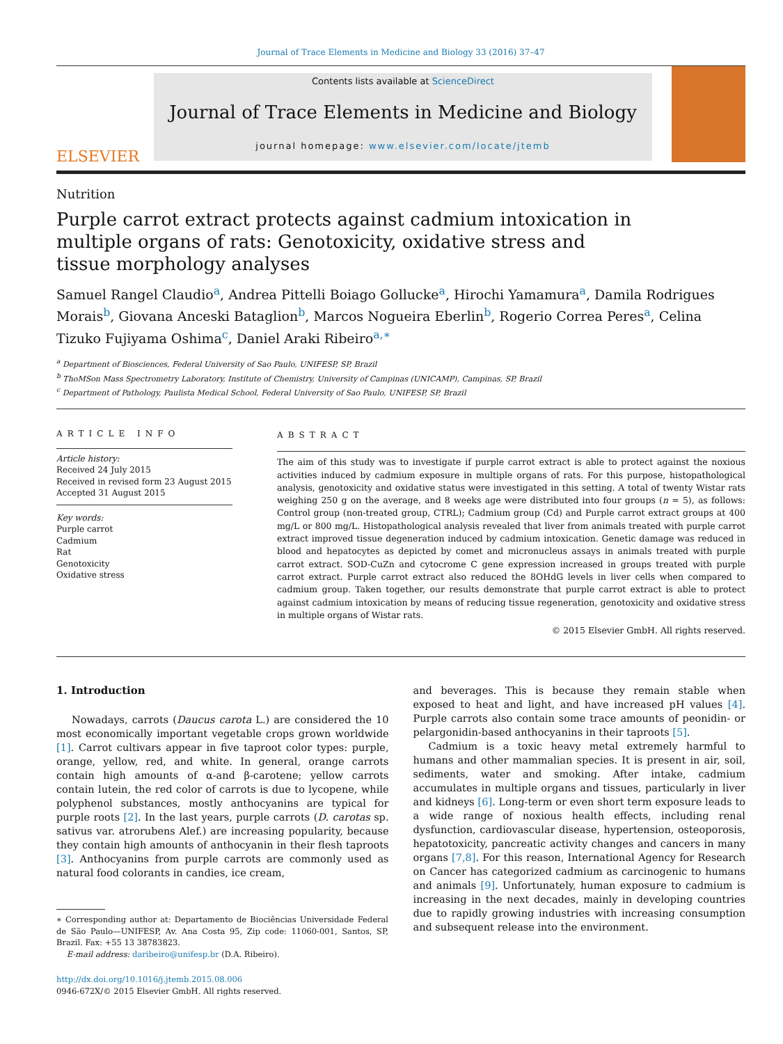Journal of Trace Elements in Medicine and Biology 33 (2016) 37–47
ELSEVIER
Contents lists available at ScienceDirect
Journal of Trace Elements in Medicine and Biology
journal homepage: www.elsevier.com/locate/jtemb
Nutrition
Purple carrot extract protects against cadmium intoxication in multiple organs of rats: Genotoxicity, oxidative stress and tissue morphology analyses
Samuel Rangel Claudio<sup>a</sup>, Andrea Pittelli Boiago Gollucke<sup>a</sup>, Hirochi Yamamura<sup>a</sup>, Damila Rodrigues Morais<sup>b</sup>, Giovana Anceski Bataglion<sup>b</sup>, Marcos Nogueira Eberlin<sup>b</sup>, Rogerio Correa Peres<sup>a</sup>, Celina Tizuko Fujiyama Oshima<sup>c</sup>, Daniel Araki Ribeiro<sup>a,∗</sup>
<sup>a</sup> Department of Biosciences, Federal University of Sao Paulo, UNIFESP, SP, Brazil
<sup>b</sup> ThoMSon Mass Spectrometry Laboratory, Institute of Chemistry, University of Campinas (UNICAMP), Campinas, SP, Brazil
<sup>c</sup> Department of Pathology, Paulista Medical School, Federal University of Sao Paulo, UNIFESP, SP, Brazil
ARTICLE INFO
Article history:
Received 24 July 2015
Received in revised form 23 August 2015
Accepted 31 August 2015
Key words:
Purple carrot
Cadmium
Rat
Genotoxicity
Oxidative stress
ABSTRACT
The aim of this study was to investigate if purple carrot extract is able to protect against the noxious activities induced by cadmium exposure in multiple organs of rats. For this purpose, histopathological analysis, genotoxicity and oxidative status were investigated in this setting. A total of twenty Wistar rats weighing 250 g on the average, and 8 weeks age were distributed into four groups (n = 5), as follows: Control group (non-treated group, CTRL); Cadmium group (Cd) and Purple carrot extract groups at 400 mg/L or 800 mg/L. Histopathological analysis revealed that liver from animals treated with purple carrot extract improved tissue degeneration induced by cadmium intoxication. Genetic damage was reduced in blood and hepatocytes as depicted by comet and micronucleus assays in animals treated with purple carrot extract. SOD-CuZn and cytocrome C gene expression increased in groups treated with purple carrot extract. Purple carrot extract also reduced the 8OHdG levels in liver cells when compared to cadmium group. Taken together, our results demonstrate that purple carrot extract is able to protect against cadmium intoxication by means of reducing tissue regeneration, genotoxicity and oxidative stress in multiple organs of Wistar rats.
© 2015 Elsevier GmbH. All rights reserved.
1. Introduction
Nowadays, carrots (Daucus carota L.) are considered the 10 most economically important vegetable crops grown worldwide [1]. Carrot cultivars appear in five taproot color types: purple, orange, yellow, red, and white. In general, orange carrots contain high amounts of α-and β-carotene; yellow carrots contain lutein, the red color of carrots is due to lycopene, while polyphenol substances, mostly anthocyanins are typical for purple roots [2]. In the last years, purple carrots (D. carotas sp. sativus var. atrorubens Alef.) are increasing popularity, because they contain high amounts of anthocyanin in their flesh taproots [3]. Anthocyanins from purple carrots are commonly used as natural food colorants in candies, ice cream,
∗ Corresponding author at: Departamento de Biociências Universidade Federal de São Paulo—UNIFESP, Av. Ana Costa 95, Zip code: 11060-001, Santos, SP, Brazil. Fax: +55 13 38783823.
E-mail address: daribeiro@unifesp.br (D.A. Ribeiro).
http://dx.doi.org/10.1016/j.jtemb.2015.08.006
0946-672X/© 2015 Elsevier GmbH. All rights reserved.
and beverages. This is because they remain stable when exposed to heat and light, and have increased pH values [4]. Purple carrots also contain some trace amounts of peonidin- or pelargonidin-based anthocyanins in their taproots [5].
Cadmium is a toxic heavy metal extremely harmful to humans and other mammalian species. It is present in air, soil, sediments, water and smoking. After intake, cadmium accumulates in multiple organs and tissues, particularly in liver and kidneys [6]. Long-term or even short term exposure leads to a wide range of noxious health effects, including renal dysfunction, cardiovascular disease, hypertension, osteoporosis, hepatotoxicity, pancreatic activity changes and cancers in many organs [7,8]. For this reason, International Agency for Research on Cancer has categorized cadmium as carcinogenic to humans and animals [9]. Unfortunately, human exposure to cadmium is increasing in the next decades, mainly in developing countries due to rapidly growing industries with increasing consumption and subsequent release into the environment.